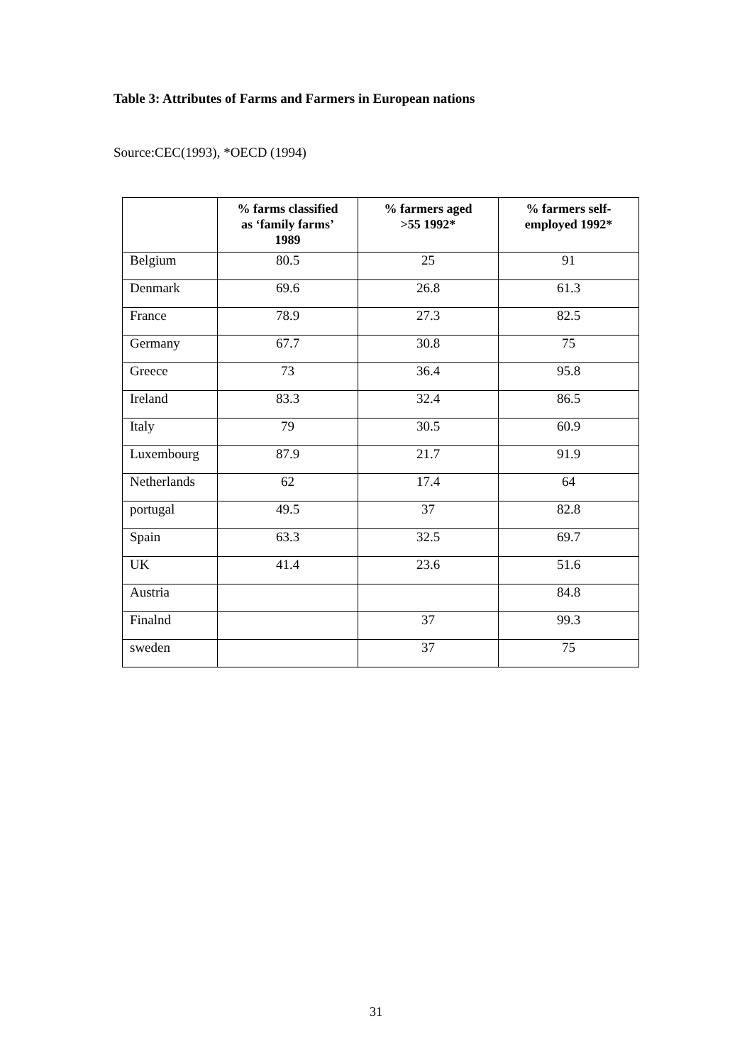Table 3: Attributes of Farms and Farmers in European nations
Source:CEC(1993), *OECD (1994)
| | % farms classified as ‘family farms’ 1989 | % farmers aged >55 1992* | % farmers self- employed 1992* |
| --- | --- | --- | --- |
| Belgium | 80.5 | 25 | 91 |
| Denmark | 69.6 | 26.8 | 61.3 |
| France | 78.9 | 27.3 | 82.5 |
| Germany | 67.7 | 30.8 | 75 |
| Greece | 73 | 36.4 | 95.8 |
| Ireland | 83.3 | 32.4 | 86.5 |
| Italy | 79 | 30.5 | 60.9 |
| Luxembourg | 87.9 | 21.7 | 91.9 |
| Netherlands | 62 | 17.4 | 64 |
| portugal | 49.5 | 37 | 82.8 |
| Spain | 63.3 | 32.5 | 69.7 |
| UK | 41.4 | 23.6 | 51.6 |
| Austria | | | 84.8 |
| Finalnd | | 37 | 99.3 |
| sweden | | 37 | 75 |
31